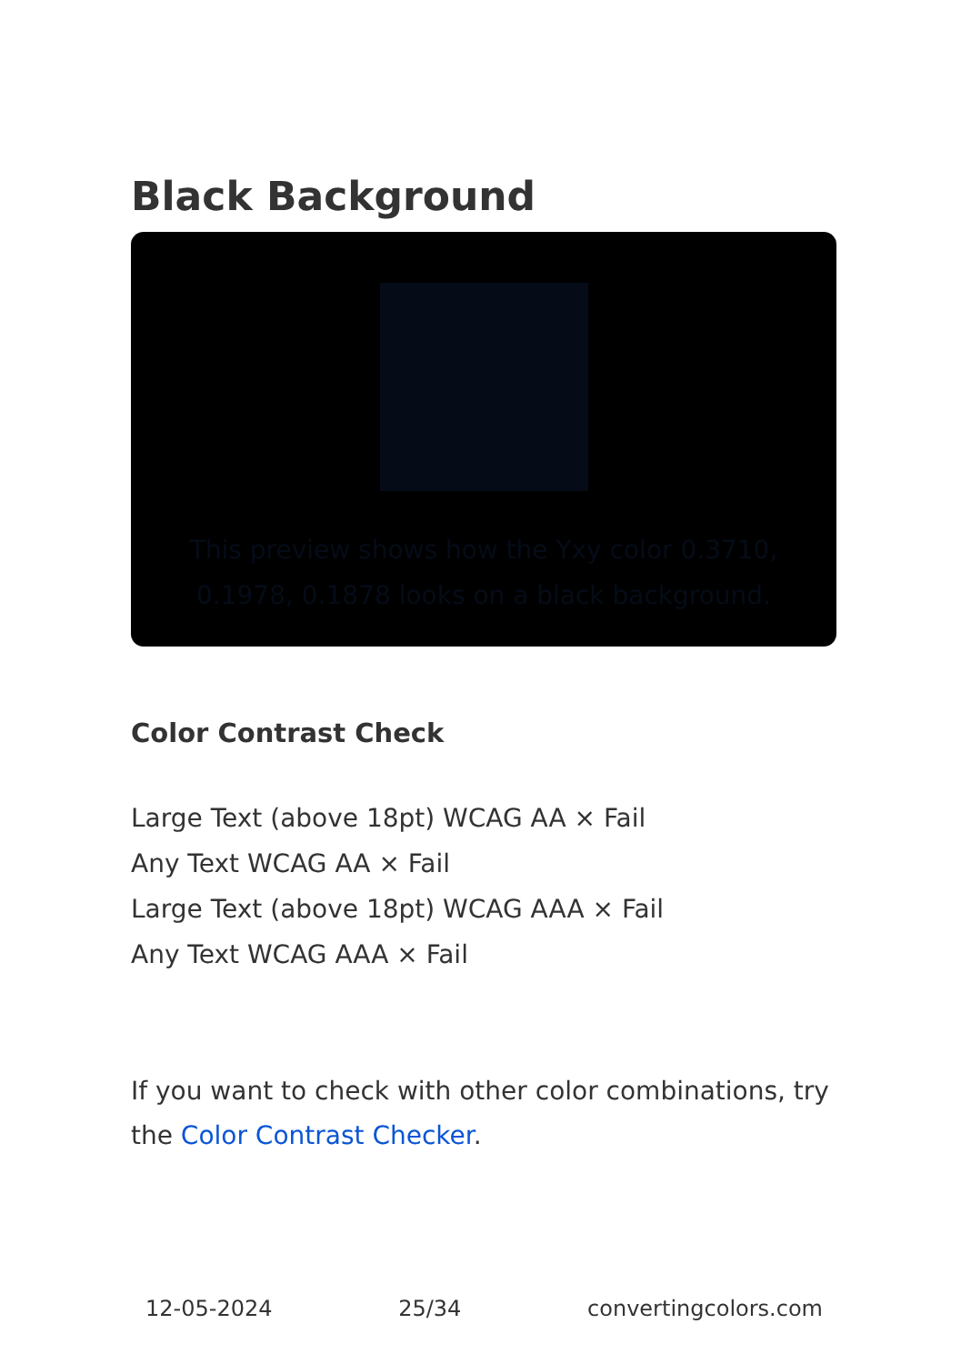Black Background
This preview shows how the Yxy color 0.3710, 0.1978, 0.1878 looks on a black background.
Color Contrast Check
Large Text (above 18pt) WCAG AA × Fail
Any Text WCAG AA × Fail
Large Text (above 18pt) WCAG AAA × Fail
Any Text WCAG AAA × Fail
If you want to check with other color combinations, try the Color Contrast Checker.
12-05-2024 25/34 convertingcolors.com